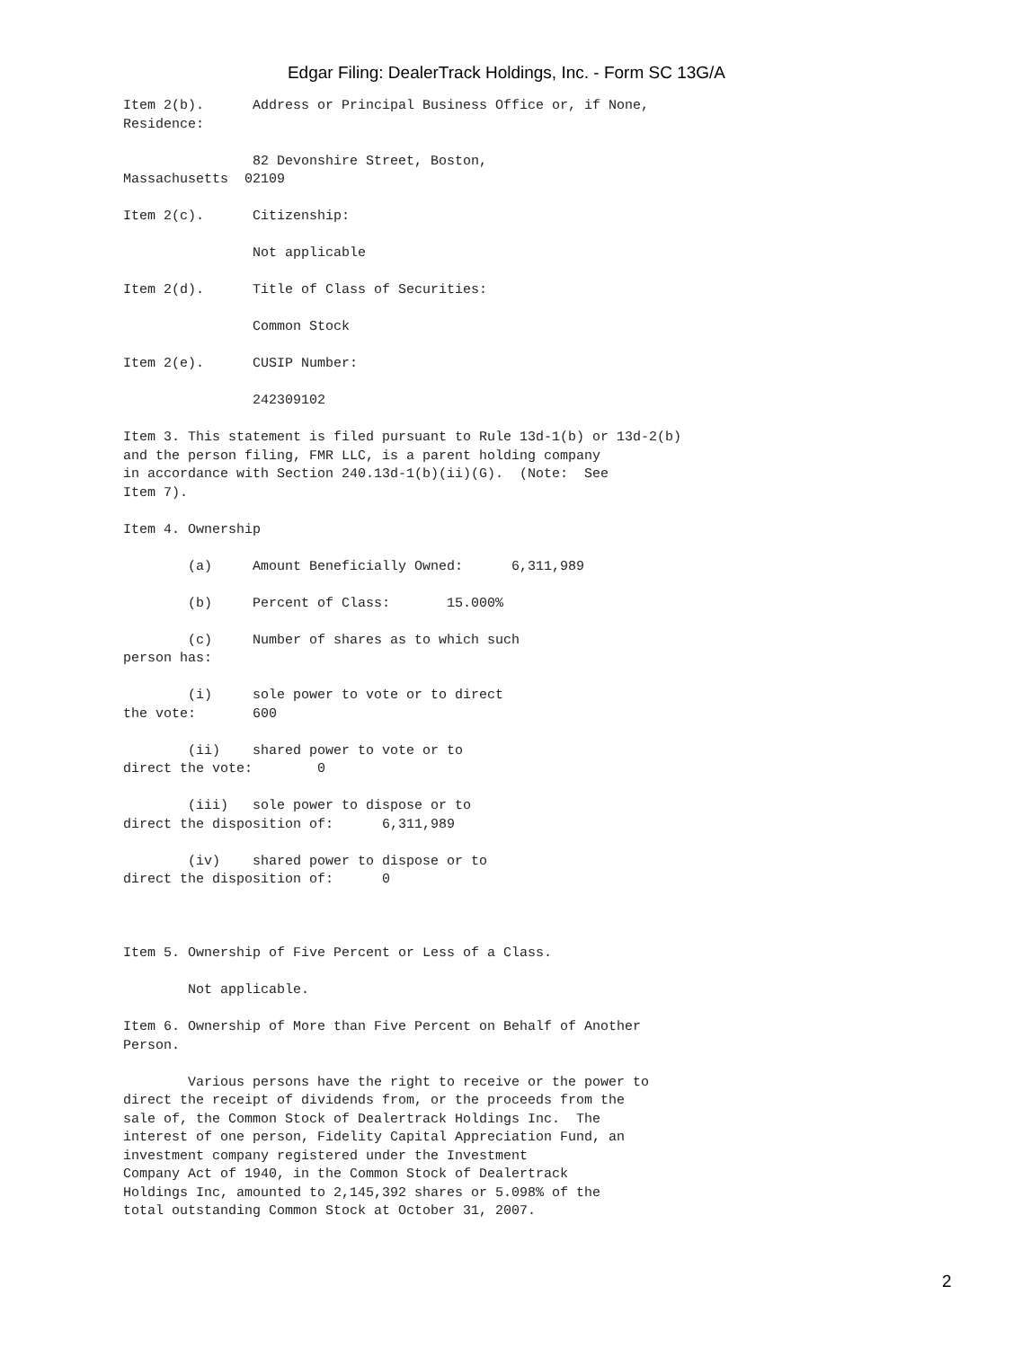Edgar Filing: DealerTrack Holdings, Inc. - Form SC 13G/A
Item 2(b).      Address or Principal Business Office or, if None,
Residence:

                82 Devonshire Street, Boston,
Massachusetts  02109

Item 2(c).      Citizenship:

                Not applicable

Item 2(d).      Title of Class of Securities:

                Common Stock

Item 2(e).      CUSIP Number:

                242309102

Item 3. This statement is filed pursuant to Rule 13d-1(b) or 13d-2(b)
and the person filing, FMR LLC, is a parent holding company
in accordance with Section 240.13d-1(b)(ii)(G).  (Note:  See
Item 7).

Item 4. Ownership

        (a)     Amount Beneficially Owned:      6,311,989

        (b)     Percent of Class:       15.000%

        (c)     Number of shares as to which such
person has:

        (i)     sole power to vote or to direct
the vote:       600

        (ii)    shared power to vote or to
direct the vote:        0

        (iii)   sole power to dispose or to
direct the disposition of:      6,311,989

        (iv)    shared power to dispose or to
direct the disposition of:      0



Item 5. Ownership of Five Percent or Less of a Class.

        Not applicable.

Item 6. Ownership of More than Five Percent on Behalf of Another
Person.

        Various persons have the right to receive or the power to
direct the receipt of dividends from, or the proceeds from the
sale of, the Common Stock of Dealertrack Holdings Inc.  The
interest of one person, Fidelity Capital Appreciation Fund, an
investment company registered under the Investment
Company Act of 1940, in the Common Stock of Dealertrack
Holdings Inc, amounted to 2,145,392 shares or 5.098% of the
total outstanding Common Stock at October 31, 2007.
2